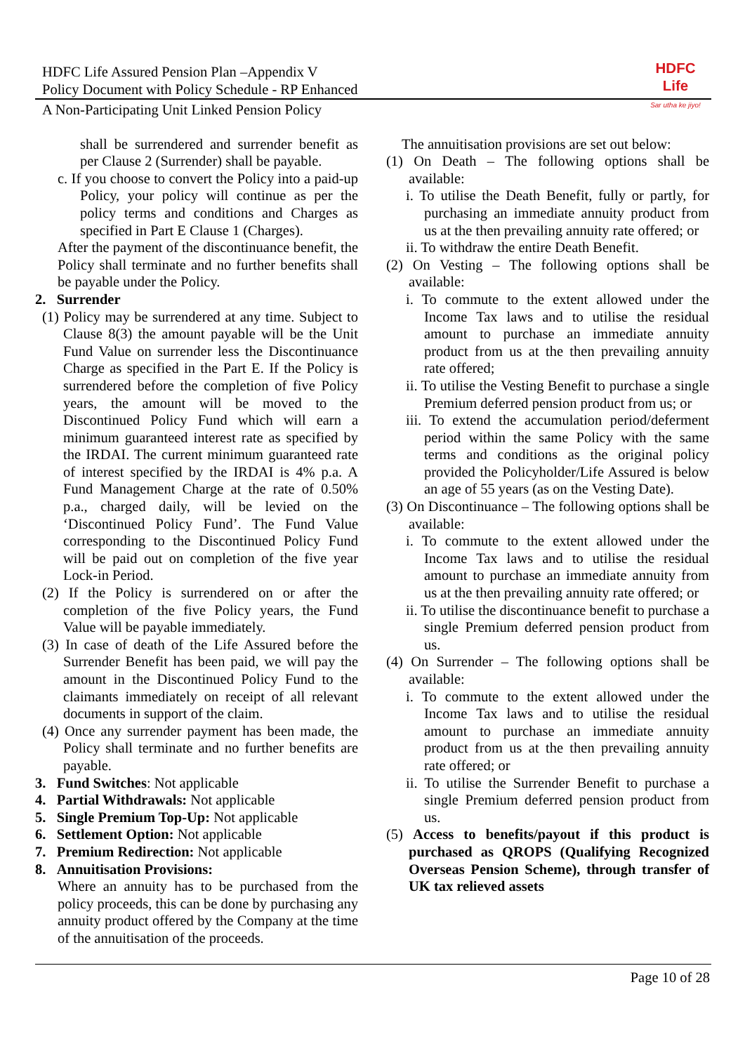HDFC Life Assured Pension Plan –Appendix V
Policy Document with Policy Schedule - RP Enhanced
HDFC
Life
Sar utha ke jiyo!
A Non-Participating Unit Linked Pension Policy
shall be surrendered and surrender benefit as per Clause 2 (Surrender) shall be payable.
c. If you choose to convert the Policy into a paid-up Policy, your policy will continue as per the policy terms and conditions and Charges as specified in Part E Clause 1 (Charges).
After the payment of the discontinuance benefit, the Policy shall terminate and no further benefits shall be payable under the Policy.
2. Surrender
(1) Policy may be surrendered at any time. Subject to Clause 8(3) the amount payable will be the Unit Fund Value on surrender less the Discontinuance Charge as specified in the Part E. If the Policy is surrendered before the completion of five Policy years, the amount will be moved to the Discontinued Policy Fund which will earn a minimum guaranteed interest rate as specified by the IRDAI. The current minimum guaranteed rate of interest specified by the IRDAI is 4% p.a. A Fund Management Charge at the rate of 0.50% p.a., charged daily, will be levied on the ‘Discontinued Policy Fund’. The Fund Value corresponding to the Discontinued Policy Fund will be paid out on completion of the five year Lock-in Period.
(2) If the Policy is surrendered on or after the completion of the five Policy years, the Fund Value will be payable immediately.
(3) In case of death of the Life Assured before the Surrender Benefit has been paid, we will pay the amount in the Discontinued Policy Fund to the claimants immediately on receipt of all relevant documents in support of the claim.
(4) Once any surrender payment has been made, the Policy shall terminate and no further benefits are payable.
3. Fund Switches: Not applicable
4. Partial Withdrawals: Not applicable
5. Single Premium Top-Up: Not applicable
6. Settlement Option: Not applicable
7. Premium Redirection: Not applicable
8. Annuitisation Provisions:
Where an annuity has to be purchased from the policy proceeds, this can be done by purchasing any annuity product offered by the Company at the time of the annuitisation of the proceeds.
The annuitisation provisions are set out below:
(1) On Death – The following options shall be available:
i. To utilise the Death Benefit, fully or partly, for purchasing an immediate annuity product from us at the then prevailing annuity rate offered; or
ii. To withdraw the entire Death Benefit.
(2) On Vesting – The following options shall be available:
i. To commute to the extent allowed under the Income Tax laws and to utilise the residual amount to purchase an immediate annuity product from us at the then prevailing annuity rate offered;
ii. To utilise the Vesting Benefit to purchase a single Premium deferred pension product from us; or
iii. To extend the accumulation period/deferment period within the same Policy with the same terms and conditions as the original policy provided the Policyholder/Life Assured is below an age of 55 years (as on the Vesting Date).
(3) On Discontinuance – The following options shall be available:
i. To commute to the extent allowed under the Income Tax laws and to utilise the residual amount to purchase an immediate annuity from us at the then prevailing annuity rate offered; or
ii. To utilise the discontinuance benefit to purchase a single Premium deferred pension product from us.
(4) On Surrender – The following options shall be available:
i. To commute to the extent allowed under the Income Tax laws and to utilise the residual amount to purchase an immediate annuity product from us at the then prevailing annuity rate offered; or
ii. To utilise the Surrender Benefit to purchase a single Premium deferred pension product from us.
(5) Access to benefits/payout if this product is purchased as QROPS (Qualifying Recognized Overseas Pension Scheme), through transfer of UK tax relieved assets
Page 10 of 28